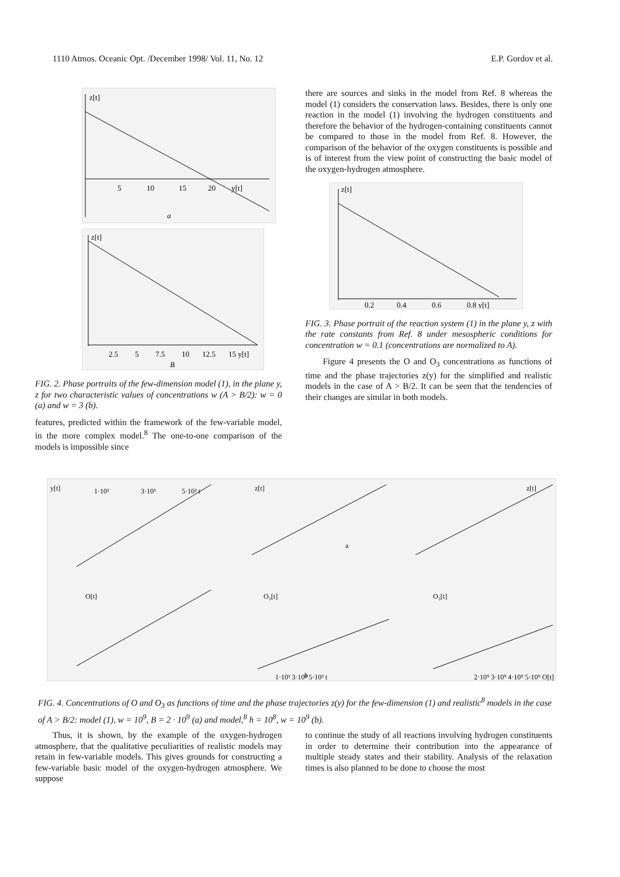1110 Atmos. Oceanic Opt. /December 1998/ Vol. 11, No. 12 E.P. Gordov et al.
z[t]
5
10
15
20
y[t]
a
z[t]
2.5
5
7.5
10
12.5
15 y[t]
B
FIG. 2. Phase portraits of the few-dimension model (1), in the plane y, z for two characteristic values of concentrations w (A > B/2): w = 0 (a) and w = 3 (b).
features, predicted within the framework of the few-variable model, in the more complex model.<sup>8</sup> The one-to-one comparison of the models is impossible since
there are sources and sinks in the model from Ref. 8 whereas the model (1) considers the conservation laws. Besides, there is only one reaction in the model (1) involving the hydrogen constituents and therefore the behavior of the hydrogen-containing constituents cannot be compared to those in the model from Ref. 8. However, the comparison of the behavior of the oxygen constituents is possible and is of interest from the view point of constructing the basic model of the oxygen-hydrogen atmosphere.
z[t]
0.2
0.4
0.6
0.8 y[t]
FIG. 3. Phase portrait of the reaction system (1) in the plane y, z with the rate constants from Ref. 8 under mesospheric conditions for concentration w = 0.1 (concentrations are normalized to A).
Figure 4 presents the O and O<sub>3</sub> concentrations as functions of time and the phase trajectories z(y) for the simplified and realistic models in the case of A > B/2. It can be seen that the tendencies of their changes are similar in both models.
y[t]
1·10³
3·10³
5·10³ t
z[t]
a
z[t]
O[t]
O₃[t]
O₃[t]
1·10³ 3·10³ 5·10³ t
2·10⁹ 3·10⁹ 4·10⁹ 5·10⁹ O[t]
b
FIG. 4. Concentrations of O and O<sub>3</sub> as functions of time and the phase trajectories z(y) for the few-dimension (1) and realistic<sup>8</sup> models in the case of A > B/2: model (1), w = 10<sup>9</sup>, B = 2 · 10<sup>9</sup> (a) and model,<sup>8</sup> h = 10<sup>8</sup>, w = 10<sup>9</sup> (b).
Thus, it is shown, by the example of the oxygen-hydrogen atmosphere, that the qualitative peculiarities of realistic models may retain in few-variable models. This gives grounds for constructing a few-variable basic model of the oxygen-hydrogen atmosphere. We suppose
to continue the study of all reactions involving hydrogen constituents in order to determine their contribution into the appearance of multiple steady states and their stability. Analysis of the relaxation times is also planned to be done to choose the most